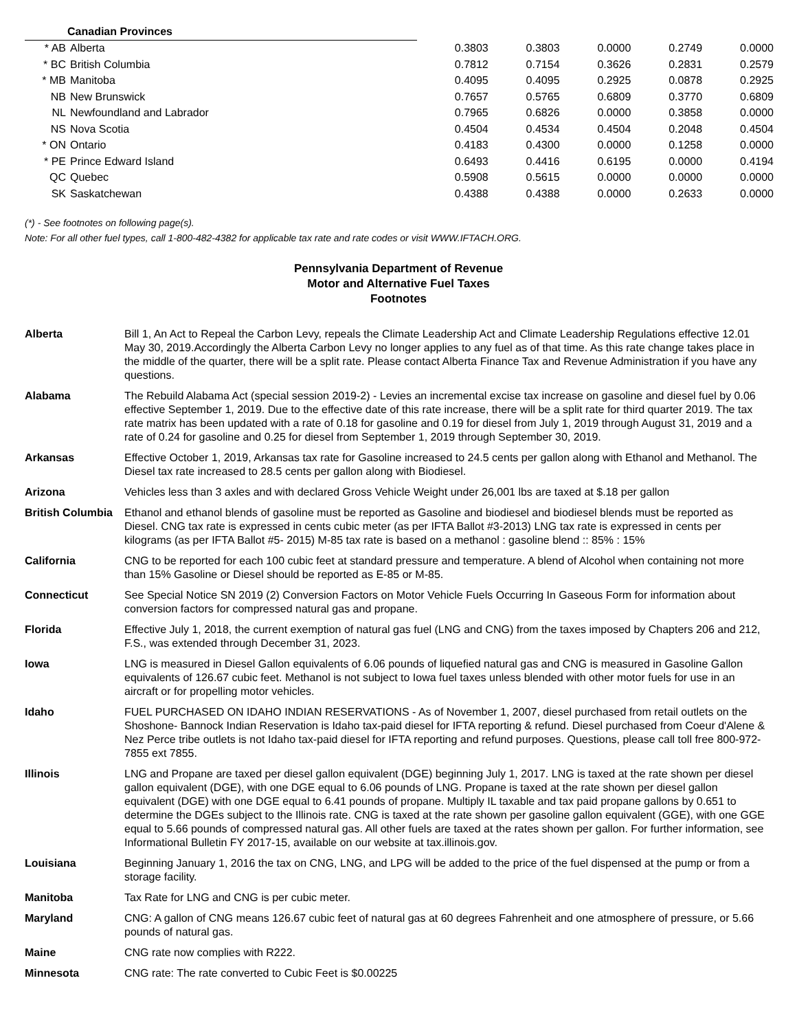| Canadian Provinces | | | | | | |
| * AB | Alberta | 0.3803 | 0.3803 | 0.0000 | 0.2749 | 0.0000 |
| * BC | British Columbia | 0.7812 | 0.7154 | 0.3626 | 0.2831 | 0.2579 |
| * MB | Manitoba | 0.4095 | 0.4095 | 0.2925 | 0.0878 | 0.2925 |
| NB | New Brunswick | 0.7657 | 0.5765 | 0.6809 | 0.3770 | 0.6809 |
| NL | Newfoundland and Labrador | 0.7965 | 0.6826 | 0.0000 | 0.3858 | 0.0000 |
| NS | Nova Scotia | 0.4504 | 0.4534 | 0.4504 | 0.2048 | 0.4504 |
| * ON | Ontario | 0.4183 | 0.4300 | 0.0000 | 0.1258 | 0.0000 |
| * PE | Prince Edward Island | 0.6493 | 0.4416 | 0.6195 | 0.0000 | 0.4194 |
| QC | Quebec | 0.5908 | 0.5615 | 0.0000 | 0.0000 | 0.0000 |
| SK | Saskatchewan | 0.4388 | 0.4388 | 0.0000 | 0.2633 | 0.0000 |
(*) - See footnotes on following page(s).
Note: For all other fuel types, call 1-800-482-4382 for applicable tax rate and rate codes or visit WWW.IFTACH.ORG.
Pennsylvania Department of Revenue
Motor and Alternative Fuel Taxes
Footnotes
| Alberta | Bill 1, An Act to Repeal the Carbon Levy, repeals the Climate Leadership Act and Climate Leadership Regulations effective 12.01 May 30, 2019.Accordingly the Alberta Carbon Levy no longer applies to any fuel as of that time. As this rate change takes place in the middle of the quarter, there will be a split rate. Please contact Alberta Finance Tax and Revenue Administration if you have any questions. |
| Alabama | The Rebuild Alabama Act (special session 2019-2) - Levies an incremental excise tax increase on gasoline and diesel fuel by 0.06 effective September 1, 2019. Due to the effective date of this rate increase, there will be a split rate for third quarter 2019. The tax rate matrix has been updated with a rate of 0.18 for gasoline and 0.19 for diesel from July 1, 2019 through August 31, 2019 and a rate of 0.24 for gasoline and 0.25 for diesel from September 1, 2019 through September 30, 2019. |
| Arkansas | Effective October 1, 2019, Arkansas tax rate for Gasoline increased to 24.5 cents per gallon along with Ethanol and Methanol. The Diesel tax rate increased to 28.5 cents per gallon along with Biodiesel. |
| Arizona | Vehicles less than 3 axles and with declared Gross Vehicle Weight under 26,001 lbs are taxed at $.18 per gallon |
| British Columbia | Ethanol and ethanol blends of gasoline must be reported as Gasoline and biodiesel and biodiesel blends must be reported as Diesel. CNG tax rate is expressed in cents cubic meter (as per IFTA Ballot #3-2013) LNG tax rate is expressed in cents per kilograms (as per IFTA Ballot #5- 2015) M-85 tax rate is based on a methanol : gasoline blend :: 85% : 15% |
| California | CNG to be reported for each 100 cubic feet at standard pressure and temperature. A blend of Alcohol when containing not more than 15% Gasoline or Diesel should be reported as E-85 or M-85. |
| Connecticut | See Special Notice SN 2019 (2) Conversion Factors on Motor Vehicle Fuels Occurring In Gaseous Form for information about conversion factors for compressed natural gas and propane. |
| Florida | Effective July 1, 2018, the current exemption of natural gas fuel (LNG and CNG) from the taxes imposed by Chapters 206 and 212, F.S., was extended through December 31, 2023. |
| Iowa | LNG is measured in Diesel Gallon equivalents of 6.06 pounds of liquefied natural gas and CNG is measured in Gasoline Gallon equivalents of 126.67 cubic feet. Methanol is not subject to Iowa fuel taxes unless blended with other motor fuels for use in an aircraft or for propelling motor vehicles. |
| Idaho | FUEL PURCHASED ON IDAHO INDIAN RESERVATIONS - As of November 1, 2007, diesel purchased from retail outlets on the Shoshone- Bannock Indian Reservation is Idaho tax-paid diesel for IFTA reporting & refund. Diesel purchased from Coeur d'Alene & Nez Perce tribe outlets is not Idaho tax-paid diesel for IFTA reporting and refund purposes. Questions, please call toll free 800-972-7855 ext 7855. |
| Illinois | LNG and Propane are taxed per diesel gallon equivalent (DGE) beginning July 1, 2017. LNG is taxed at the rate shown per diesel gallon equivalent (DGE), with one DGE equal to 6.06 pounds of LNG. Propane is taxed at the rate shown per diesel gallon equivalent (DGE) with one DGE equal to 6.41 pounds of propane. Multiply IL taxable and tax paid propane gallons by 0.651 to determine the DGEs subject to the Illinois rate. CNG is taxed at the rate shown per gasoline gallon equivalent (GGE), with one GGE equal to 5.66 pounds of compressed natural gas. All other fuels are taxed at the rates shown per gallon. For further information, see Informational Bulletin FY 2017-15, available on our website at tax.illinois.gov. |
| Louisiana | Beginning January 1, 2016 the tax on CNG, LNG, and LPG will be added to the price of the fuel dispensed at the pump or from a storage facility. |
| Manitoba | Tax Rate for LNG and CNG is per cubic meter. |
| Maryland | CNG: A gallon of CNG means 126.67 cubic feet of natural gas at 60 degrees Fahrenheit and one atmosphere of pressure, or 5.66 pounds of natural gas. |
| Maine | CNG rate now complies with R222. |
| Minnesota | CNG rate: The rate converted to Cubic Feet is $0.00225 |